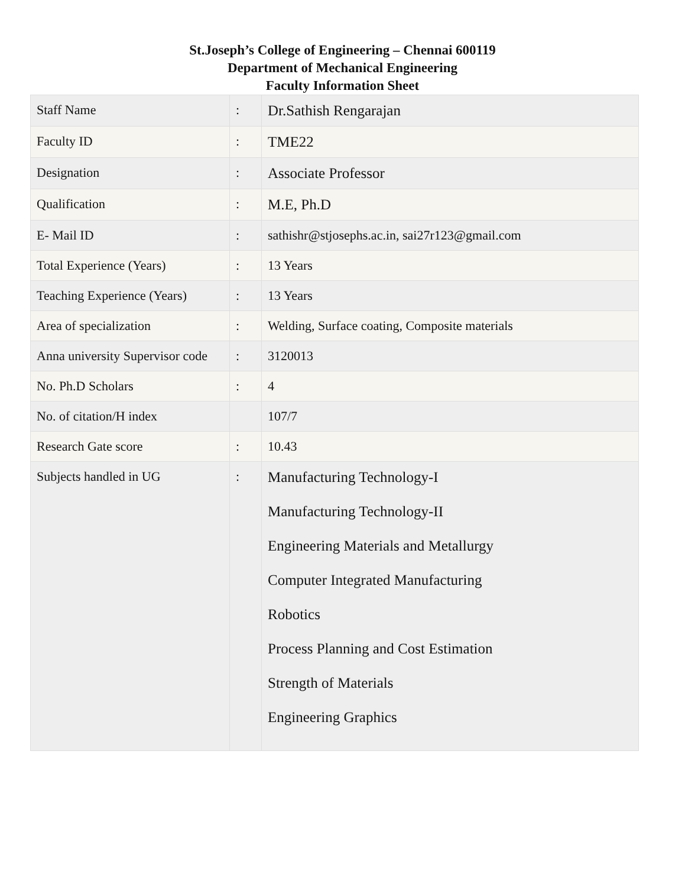St.Joseph’s College of Engineering – Chennai 600119
Department of Mechanical Engineering
Faculty Information Sheet
| Staff Name | : | Dr.Sathish Rengarajan |
| Faculty ID | : | TME22 |
| Designation | : | Associate Professor |
| Qualification | : | M.E, Ph.D |
| E- Mail ID | : | sathishr@stjosephs.ac.in, sai27r123@gmail.com |
| Total Experience (Years) | : | 13 Years |
| Teaching Experience (Years) | : | 13 Years |
| Area of specialization | : | Welding, Surface coating, Composite materials |
| Anna university Supervisor code | : | 3120013 |
| No. Ph.D Scholars | : | 4 |
| No. of citation/H index | | 107/7 |
| Research Gate score | : | 10.43 |
| Subjects handled in UG | : | Manufacturing Technology-I Manufacturing Technology-II Engineering Materials and Metallurgy Computer Integrated Manufacturing Robotics Process Planning and Cost Estimation Strength of Materials Engineering Graphics |